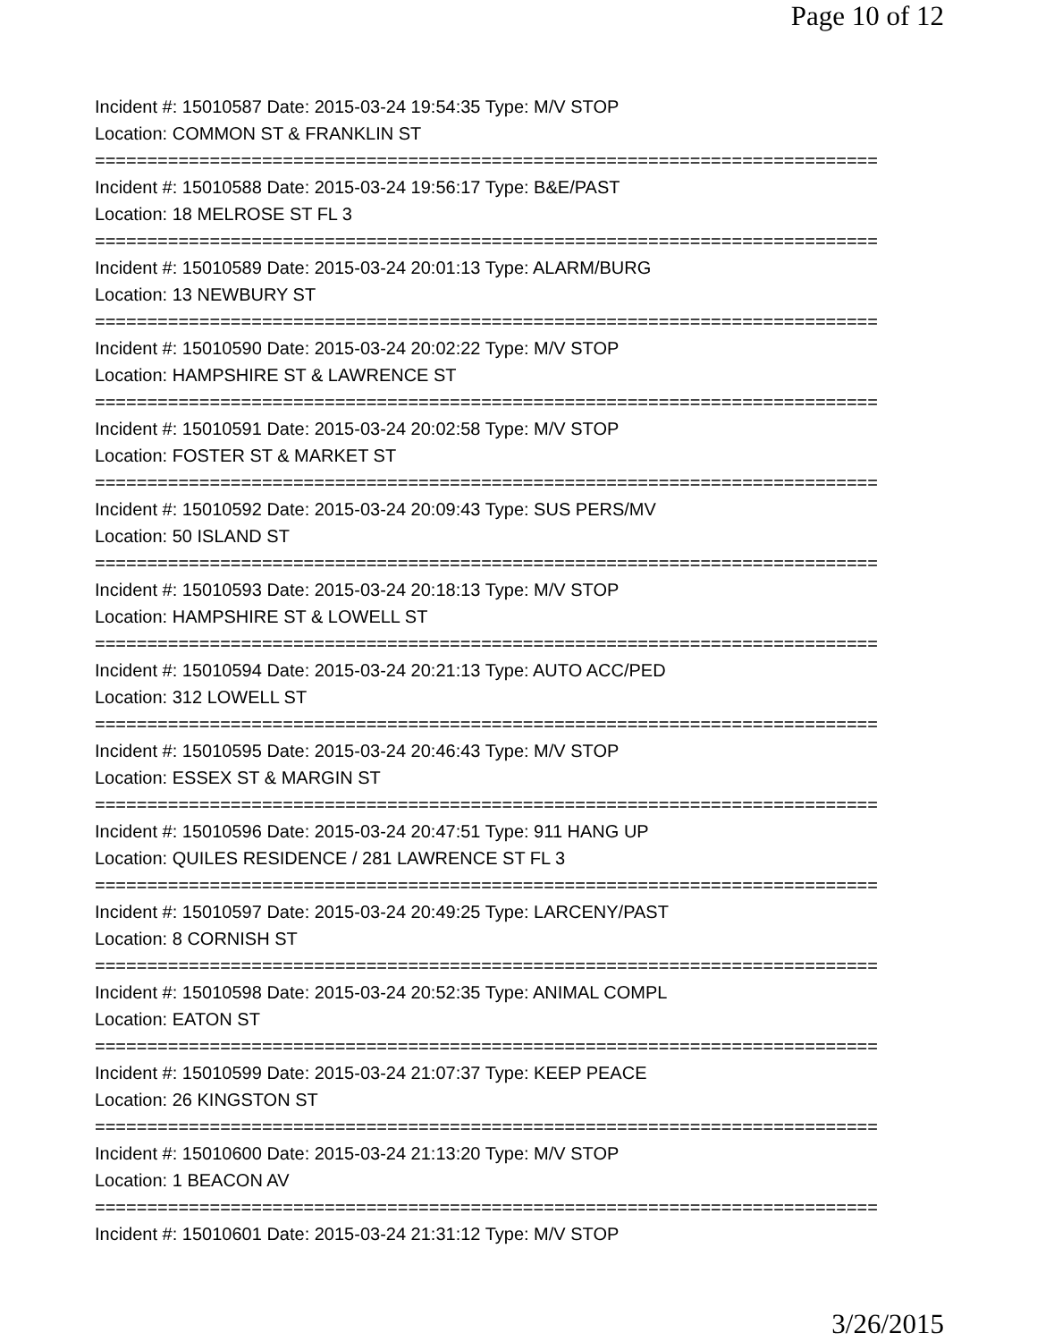Page 10 of 12
Incident #: 15010587 Date: 2015-03-24 19:54:35 Type: M/V STOP
Location: COMMON ST & FRANKLIN ST
===========================================================================
Incident #: 15010588 Date: 2015-03-24 19:56:17 Type: B&E/PAST
Location: 18 MELROSE ST FL 3
===========================================================================
Incident #: 15010589 Date: 2015-03-24 20:01:13 Type: ALARM/BURG
Location: 13 NEWBURY ST
===========================================================================
Incident #: 15010590 Date: 2015-03-24 20:02:22 Type: M/V STOP
Location: HAMPSHIRE ST & LAWRENCE ST
===========================================================================
Incident #: 15010591 Date: 2015-03-24 20:02:58 Type: M/V STOP
Location: FOSTER ST & MARKET ST
===========================================================================
Incident #: 15010592 Date: 2015-03-24 20:09:43 Type: SUS PERS/MV
Location: 50 ISLAND ST
===========================================================================
Incident #: 15010593 Date: 2015-03-24 20:18:13 Type: M/V STOP
Location: HAMPSHIRE ST & LOWELL ST
===========================================================================
Incident #: 15010594 Date: 2015-03-24 20:21:13 Type: AUTO ACC/PED
Location: 312 LOWELL ST
===========================================================================
Incident #: 15010595 Date: 2015-03-24 20:46:43 Type: M/V STOP
Location: ESSEX ST & MARGIN ST
===========================================================================
Incident #: 15010596 Date: 2015-03-24 20:47:51 Type: 911 HANG UP
Location: QUILES RESIDENCE / 281 LAWRENCE ST FL 3
===========================================================================
Incident #: 15010597 Date: 2015-03-24 20:49:25 Type: LARCENY/PAST
Location: 8 CORNISH ST
===========================================================================
Incident #: 15010598 Date: 2015-03-24 20:52:35 Type: ANIMAL COMPL
Location: EATON ST
===========================================================================
Incident #: 15010599 Date: 2015-03-24 21:07:37 Type: KEEP PEACE
Location: 26 KINGSTON ST
===========================================================================
Incident #: 15010600 Date: 2015-03-24 21:13:20 Type: M/V STOP
Location: 1 BEACON AV
===========================================================================
Incident #: 15010601 Date: 2015-03-24 21:31:12 Type: M/V STOP
3/26/2015